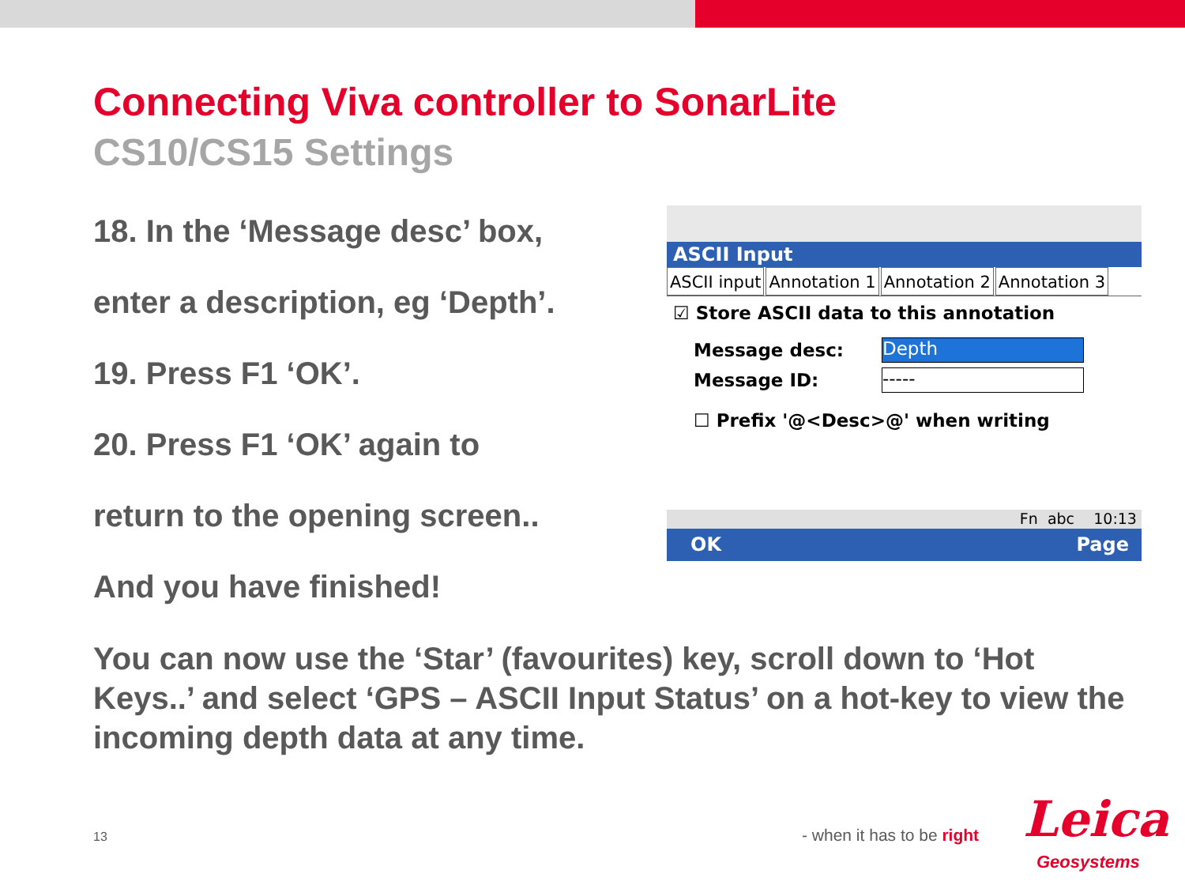Connecting Viva controller to SonarLite
CS10/CS15 Settings
18. In the ‘Message desc’ box,
enter a description, eg ‘Depth’.
19. Press F1 ‘OK’.
20. Press F1 ‘OK’ again to
return to the opening screen..
And you have finished!
ASCII Input
ASCII input Annotation 1 Annotation 2 Annotation 3
☑ Store ASCII data to this annotation
Message desc:
Depth
Message ID:
-----
☐ Prefix '@<Desc>@' when writing
Fn abc 10:13
OK Page
You can now use the ‘Star’ (favourites) key, scroll down to ‘Hot Keys..’ and select ‘GPS – ASCII Input Status’ on a hot-key to view the incoming depth data at any time.
13 - when it has to be right Leica
Geosystems